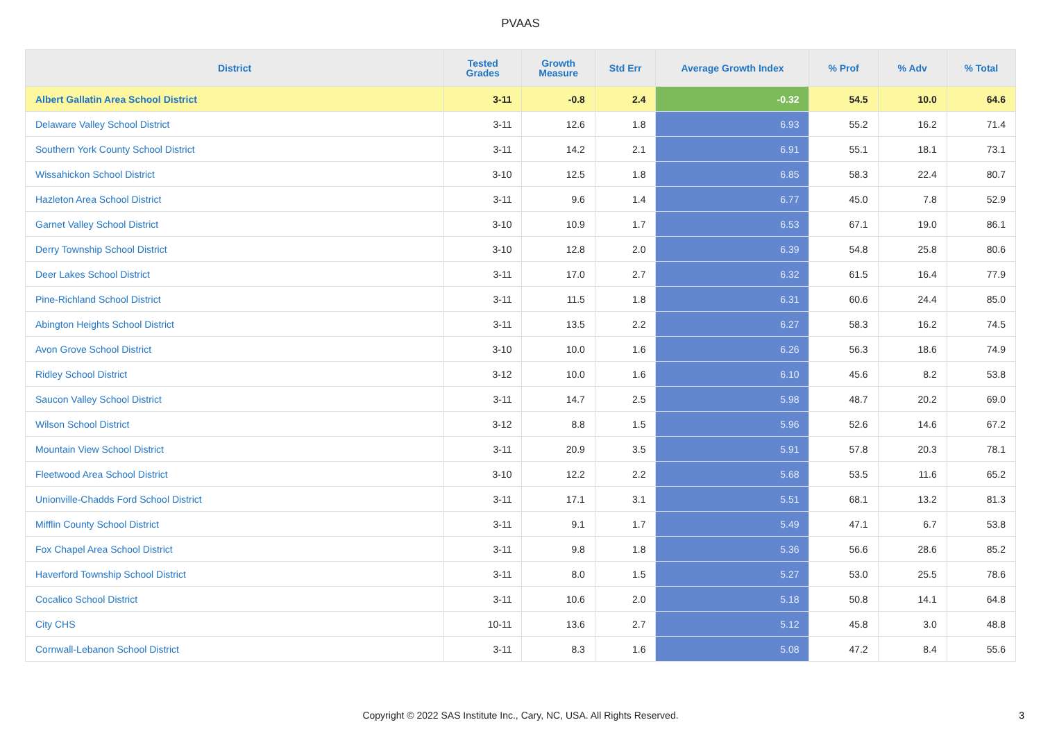PVAAS
| District | Tested Grades | Growth Measure | Std Err | Average Growth Index | % Prof | % Adv | % Total |
| --- | --- | --- | --- | --- | --- | --- | --- |
| Albert Gallatin Area School District | 3-11 | -0.8 | 2.4 | -0.32 | 54.5 | 10.0 | 64.6 |
| Delaware Valley School District | 3-11 | 12.6 | 1.8 | 6.93 | 55.2 | 16.2 | 71.4 |
| Southern York County School District | 3-11 | 14.2 | 2.1 | 6.91 | 55.1 | 18.1 | 73.1 |
| Wissahickon School District | 3-10 | 12.5 | 1.8 | 6.85 | 58.3 | 22.4 | 80.7 |
| Hazleton Area School District | 3-11 | 9.6 | 1.4 | 6.77 | 45.0 | 7.8 | 52.9 |
| Garnet Valley School District | 3-10 | 10.9 | 1.7 | 6.53 | 67.1 | 19.0 | 86.1 |
| Derry Township School District | 3-10 | 12.8 | 2.0 | 6.39 | 54.8 | 25.8 | 80.6 |
| Deer Lakes School District | 3-11 | 17.0 | 2.7 | 6.32 | 61.5 | 16.4 | 77.9 |
| Pine-Richland School District | 3-11 | 11.5 | 1.8 | 6.31 | 60.6 | 24.4 | 85.0 |
| Abington Heights School District | 3-11 | 13.5 | 2.2 | 6.27 | 58.3 | 16.2 | 74.5 |
| Avon Grove School District | 3-10 | 10.0 | 1.6 | 6.26 | 56.3 | 18.6 | 74.9 |
| Ridley School District | 3-12 | 10.0 | 1.6 | 6.10 | 45.6 | 8.2 | 53.8 |
| Saucon Valley School District | 3-11 | 14.7 | 2.5 | 5.98 | 48.7 | 20.2 | 69.0 |
| Wilson School District | 3-12 | 8.8 | 1.5 | 5.96 | 52.6 | 14.6 | 67.2 |
| Mountain View School District | 3-11 | 20.9 | 3.5 | 5.91 | 57.8 | 20.3 | 78.1 |
| Fleetwood Area School District | 3-10 | 12.2 | 2.2 | 5.68 | 53.5 | 11.6 | 65.2 |
| Unionville-Chadds Ford School District | 3-11 | 17.1 | 3.1 | 5.51 | 68.1 | 13.2 | 81.3 |
| Mifflin County School District | 3-11 | 9.1 | 1.7 | 5.49 | 47.1 | 6.7 | 53.8 |
| Fox Chapel Area School District | 3-11 | 9.8 | 1.8 | 5.36 | 56.6 | 28.6 | 85.2 |
| Haverford Township School District | 3-11 | 8.0 | 1.5 | 5.27 | 53.0 | 25.5 | 78.6 |
| Cocalico School District | 3-11 | 10.6 | 2.0 | 5.18 | 50.8 | 14.1 | 64.8 |
| City CHS | 10-11 | 13.6 | 2.7 | 5.12 | 45.8 | 3.0 | 48.8 |
| Cornwall-Lebanon School District | 3-11 | 8.3 | 1.6 | 5.08 | 47.2 | 8.4 | 55.6 |
Copyright © 2022 SAS Institute Inc., Cary, NC, USA. All Rights Reserved.
3